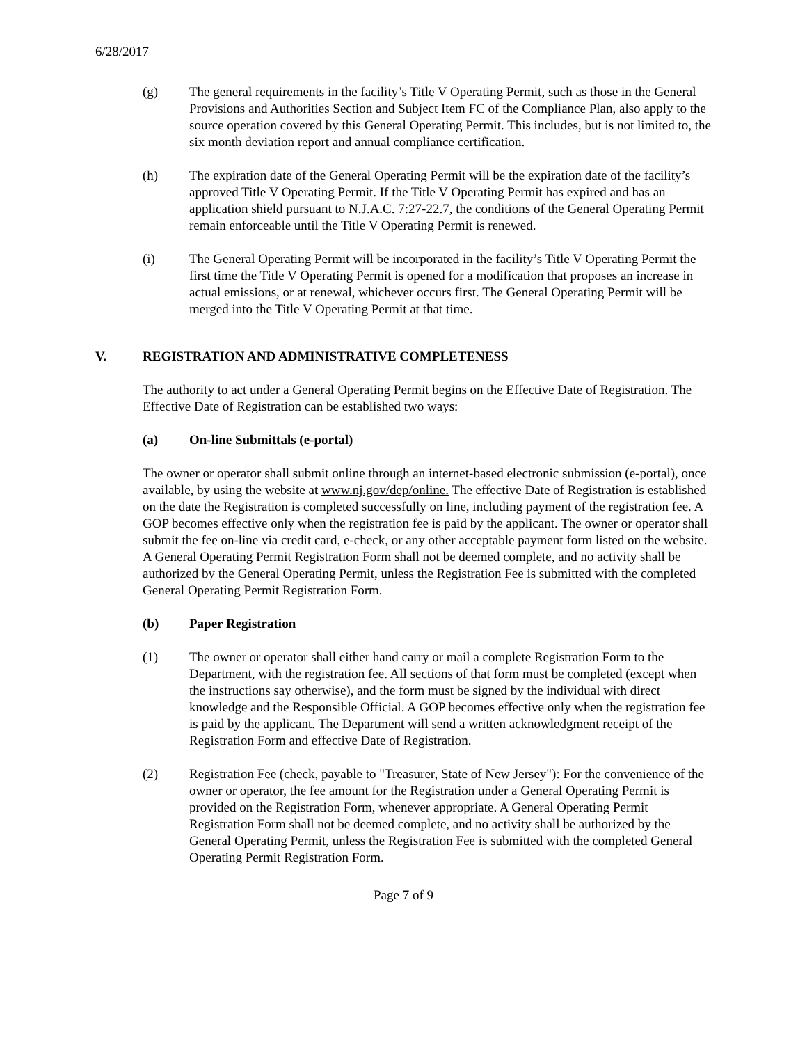6/28/2017
(g) The general requirements in the facility’s Title V Operating Permit, such as those in the General Provisions and Authorities Section and Subject Item FC of the Compliance Plan, also apply to the source operation covered by this General Operating Permit. This includes, but is not limited to, the six month deviation report and annual compliance certification.
(h) The expiration date of the General Operating Permit will be the expiration date of the facility’s approved Title V Operating Permit. If the Title V Operating Permit has expired and has an application shield pursuant to N.J.A.C. 7:27-22.7, the conditions of the General Operating Permit remain enforceable until the Title V Operating Permit is renewed.
(i) The General Operating Permit will be incorporated in the facility’s Title V Operating Permit the first time the Title V Operating Permit is opened for a modification that proposes an increase in actual emissions, or at renewal, whichever occurs first. The General Operating Permit will be merged into the Title V Operating Permit at that time.
V. REGISTRATION AND ADMINISTRATIVE COMPLETENESS
The authority to act under a General Operating Permit begins on the Effective Date of Registration. The Effective Date of Registration can be established two ways:
(a) On-line Submittals (e-portal)
The owner or operator shall submit online through an internet-based electronic submission (e-portal), once available, by using the website at www.nj.gov/dep/online. The effective Date of Registration is established on the date the Registration is completed successfully on line, including payment of the registration fee. A GOP becomes effective only when the registration fee is paid by the applicant. The owner or operator shall submit the fee on-line via credit card, e-check, or any other acceptable payment form listed on the website. A General Operating Permit Registration Form shall not be deemed complete, and no activity shall be authorized by the General Operating Permit, unless the Registration Fee is submitted with the completed General Operating Permit Registration Form.
(b) Paper Registration
(1) The owner or operator shall either hand carry or mail a complete Registration Form to the Department, with the registration fee. All sections of that form must be completed (except when the instructions say otherwise), and the form must be signed by the individual with direct knowledge and the Responsible Official. A GOP becomes effective only when the registration fee is paid by the applicant. The Department will send a written acknowledgment receipt of the Registration Form and effective Date of Registration.
(2) Registration Fee (check, payable to "Treasurer, State of New Jersey"): For the convenience of the owner or operator, the fee amount for the Registration under a General Operating Permit is provided on the Registration Form, whenever appropriate. A General Operating Permit Registration Form shall not be deemed complete, and no activity shall be authorized by the General Operating Permit, unless the Registration Fee is submitted with the completed General Operating Permit Registration Form.
Page 7 of 9